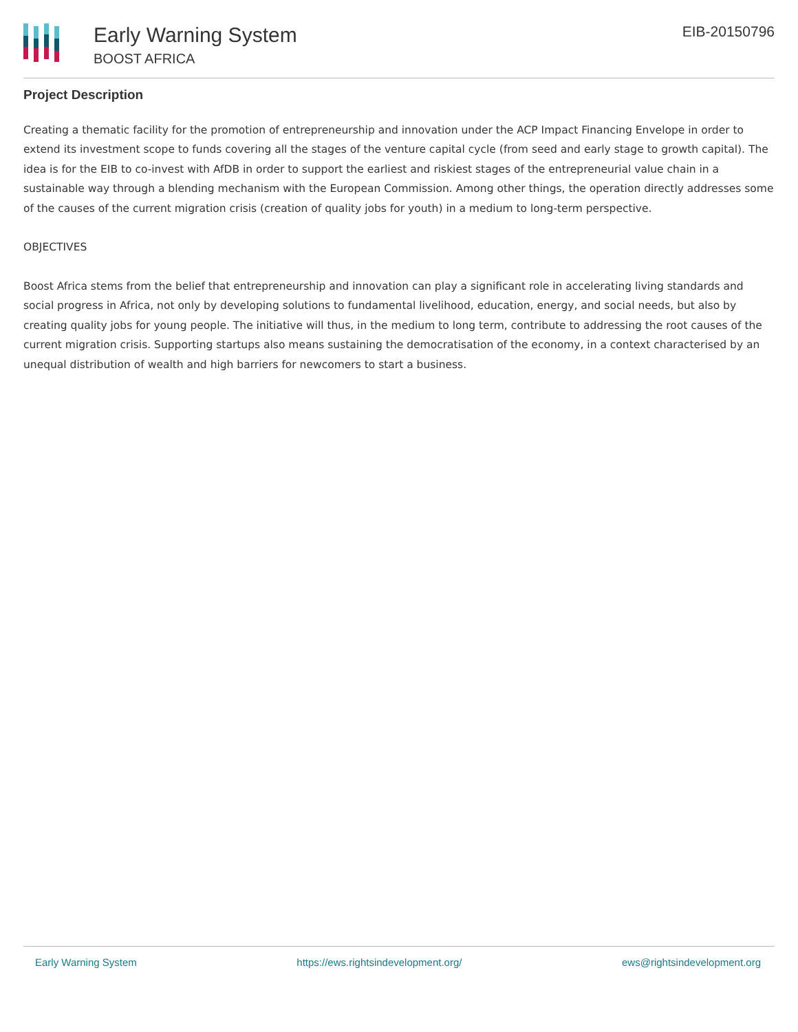Early Warning System
BOOST AFRICA
EIB-20150796
Project Description
Creating a thematic facility for the promotion of entrepreneurship and innovation under the ACP Impact Financing Envelope in order to extend its investment scope to funds covering all the stages of the venture capital cycle (from seed and early stage to growth capital). The idea is for the EIB to co-invest with AfDB in order to support the earliest and riskiest stages of the entrepreneurial value chain in a sustainable way through a blending mechanism with the European Commission. Among other things, the operation directly addresses some of the causes of the current migration crisis (creation of quality jobs for youth) in a medium to long-term perspective.
OBJECTIVES
Boost Africa stems from the belief that entrepreneurship and innovation can play a significant role in accelerating living standards and social progress in Africa, not only by developing solutions to fundamental livelihood, education, energy, and social needs, but also by creating quality jobs for young people. The initiative will thus, in the medium to long term, contribute to addressing the root causes of the current migration crisis. Supporting startups also means sustaining the democratisation of the economy, in a context characterised by an unequal distribution of wealth and high barriers for newcomers to start a business.
Early Warning System https://ews.rightsindevelopment.org/ ews@rightsindevelopment.org